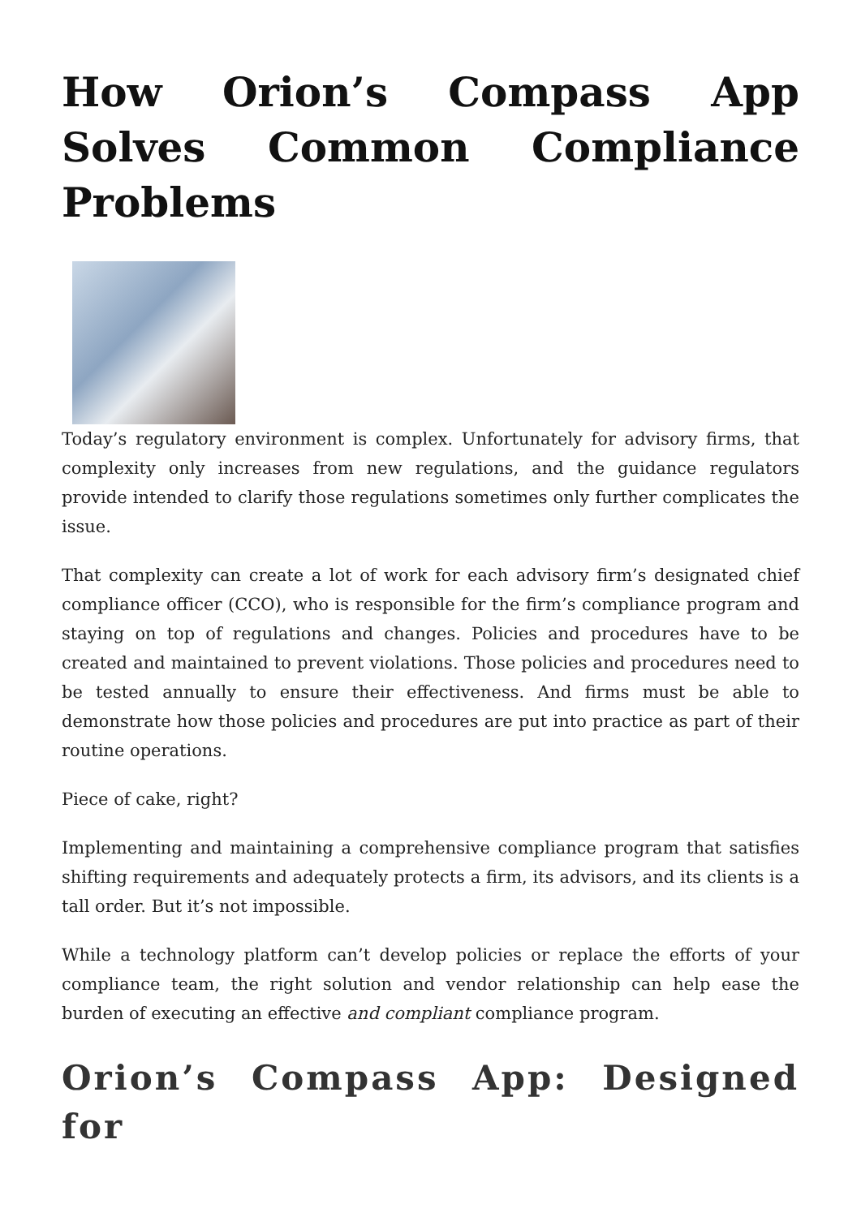How Orion’s Compass App Solves Common Compliance Problems
Today’s regulatory environment is complex. Unfortunately for advisory firms, that complexity only increases from new regulations, and the guidance regulators provide intended to clarify those regulations sometimes only further complicates the issue.
That complexity can create a lot of work for each advisory firm’s designated chief compliance officer (CCO), who is responsible for the firm’s compliance program and staying on top of regulations and changes. Policies and procedures have to be created and maintained to prevent violations. Those policies and procedures need to be tested annually to ensure their effectiveness. And firms must be able to demonstrate how those policies and procedures are put into practice as part of their routine operations.
Piece of cake, right?
Implementing and maintaining a comprehensive compliance program that satisfies shifting requirements and adequately protects a firm, its advisors, and its clients is a tall order. But it’s not impossible.
While a technology platform can’t develop policies or replace the efforts of your compliance team, the right solution and vendor relationship can help ease the burden of executing an effective and compliant compliance program.
Orion’s Compass App: Designed for